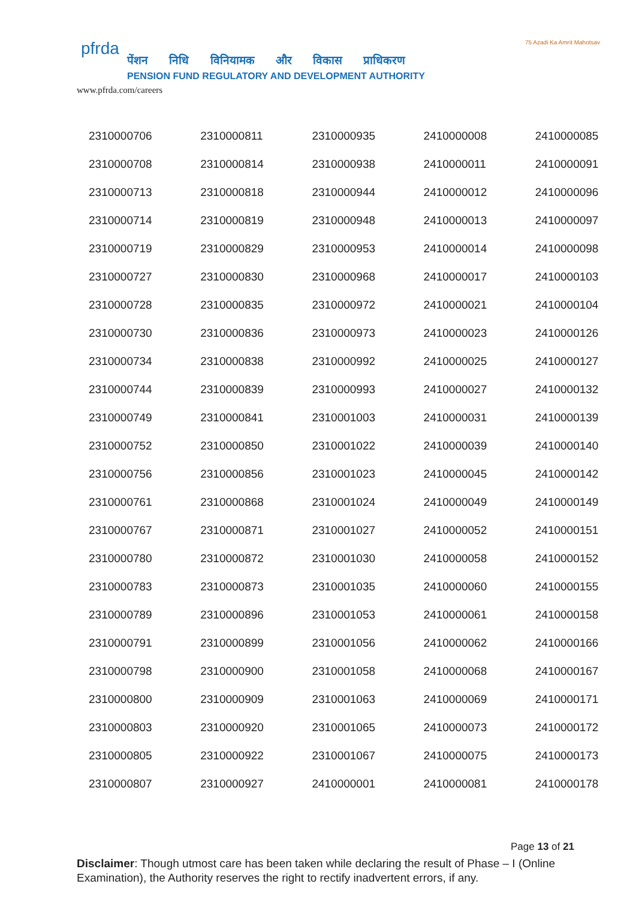pfrda
पेंशन निधि विनियामक और विकास प्राधिकरण
PENSION FUND REGULATORY AND DEVELOPMENT AUTHORITY
www.pfrda.com/careers
75 Azadi Ka Amrit Mahotsav
| 2310000706 | 2310000811 | 2310000935 | 2410000008 | 2410000085 |
| 2310000708 | 2310000814 | 2310000938 | 2410000011 | 2410000091 |
| 2310000713 | 2310000818 | 2310000944 | 2410000012 | 2410000096 |
| 2310000714 | 2310000819 | 2310000948 | 2410000013 | 2410000097 |
| 2310000719 | 2310000829 | 2310000953 | 2410000014 | 2410000098 |
| 2310000727 | 2310000830 | 2310000968 | 2410000017 | 2410000103 |
| 2310000728 | 2310000835 | 2310000972 | 2410000021 | 2410000104 |
| 2310000730 | 2310000836 | 2310000973 | 2410000023 | 2410000126 |
| 2310000734 | 2310000838 | 2310000992 | 2410000025 | 2410000127 |
| 2310000744 | 2310000839 | 2310000993 | 2410000027 | 2410000132 |
| 2310000749 | 2310000841 | 2310001003 | 2410000031 | 2410000139 |
| 2310000752 | 2310000850 | 2310001022 | 2410000039 | 2410000140 |
| 2310000756 | 2310000856 | 2310001023 | 2410000045 | 2410000142 |
| 2310000761 | 2310000868 | 2310001024 | 2410000049 | 2410000149 |
| 2310000767 | 2310000871 | 2310001027 | 2410000052 | 2410000151 |
| 2310000780 | 2310000872 | 2310001030 | 2410000058 | 2410000152 |
| 2310000783 | 2310000873 | 2310001035 | 2410000060 | 2410000155 |
| 2310000789 | 2310000896 | 2310001053 | 2410000061 | 2410000158 |
| 2310000791 | 2310000899 | 2310001056 | 2410000062 | 2410000166 |
| 2310000798 | 2310000900 | 2310001058 | 2410000068 | 2410000167 |
| 2310000800 | 2310000909 | 2310001063 | 2410000069 | 2410000171 |
| 2310000803 | 2310000920 | 2310001065 | 2410000073 | 2410000172 |
| 2310000805 | 2310000922 | 2310001067 | 2410000075 | 2410000173 |
| 2310000807 | 2310000927 | 2410000001 | 2410000081 | 2410000178 |
Page 13 of 21
Disclaimer: Though utmost care has been taken while declaring the result of Phase – I (Online Examination), the Authority reserves the right to rectify inadvertent errors, if any.